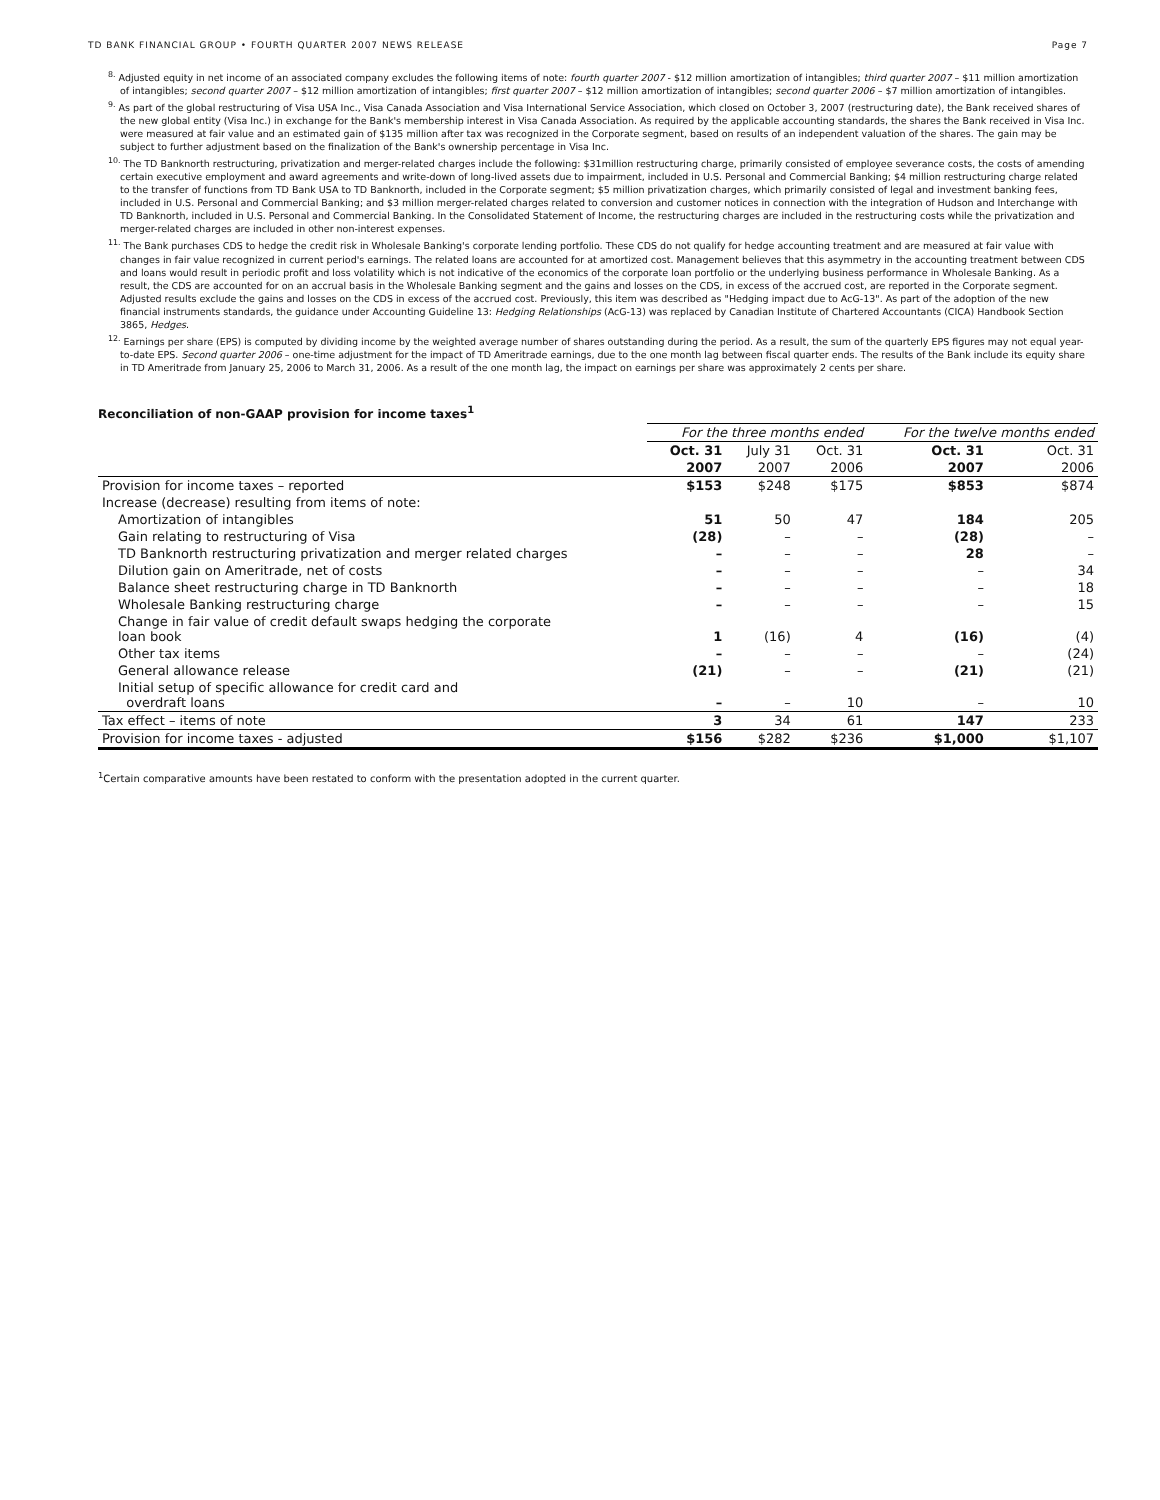TD BANK FINANCIAL GROUP • FOURTH QUARTER 2007 NEWS RELEASE Page 7
<sup>8.</sup> Adjusted equity in net income of an associated company excludes the following items of note: fourth quarter 2007 - $12 million amortization of intangibles; third quarter 2007 – $11 million amortization of intangibles; second quarter 2007 – $12 million amortization of intangibles; first quarter 2007 – $12 million amortization of intangibles; second quarter 2006 – $7 million amortization of intangibles.
<sup>9.</sup> As part of the global restructuring of Visa USA Inc., Visa Canada Association and Visa International Service Association, which closed on October 3, 2007 (restructuring date), the Bank received shares of the new global entity (Visa Inc.) in exchange for the Bank's membership interest in Visa Canada Association. As required by the applicable accounting standards, the shares the Bank received in Visa Inc. were measured at fair value and an estimated gain of $135 million after tax was recognized in the Corporate segment, based on results of an independent valuation of the shares. The gain may be subject to further adjustment based on the finalization of the Bank's ownership percentage in Visa Inc.
<sup>10.</sup> The TD Banknorth restructuring, privatization and merger-related charges include the following: $31million restructuring charge, primarily consisted of employee severance costs, the costs of amending certain executive employment and award agreements and write-down of long-lived assets due to impairment, included in U.S. Personal and Commercial Banking; $4 million restructuring charge related to the transfer of functions from TD Bank USA to TD Banknorth, included in the Corporate segment; $5 million privatization charges, which primarily consisted of legal and investment banking fees, included in U.S. Personal and Commercial Banking; and $3 million merger-related charges related to conversion and customer notices in connection with the integration of Hudson and Interchange with TD Banknorth, included in U.S. Personal and Commercial Banking. In the Consolidated Statement of Income, the restructuring charges are included in the restructuring costs while the privatization and merger-related charges are included in other non-interest expenses.
<sup>11.</sup> The Bank purchases CDS to hedge the credit risk in Wholesale Banking's corporate lending portfolio. These CDS do not qualify for hedge accounting treatment and are measured at fair value with changes in fair value recognized in current period's earnings. The related loans are accounted for at amortized cost. Management believes that this asymmetry in the accounting treatment between CDS and loans would result in periodic profit and loss volatility which is not indicative of the economics of the corporate loan portfolio or the underlying business performance in Wholesale Banking. As a result, the CDS are accounted for on an accrual basis in the Wholesale Banking segment and the gains and losses on the CDS, in excess of the accrued cost, are reported in the Corporate segment. Adjusted results exclude the gains and losses on the CDS in excess of the accrued cost. Previously, this item was described as "Hedging impact due to AcG-13". As part of the adoption of the new financial instruments standards, the guidance under Accounting Guideline 13: Hedging Relationships (AcG-13) was replaced by Canadian Institute of Chartered Accountants (CICA) Handbook Section 3865, Hedges.
<sup>12.</sup> Earnings per share (EPS) is computed by dividing income by the weighted average number of shares outstanding during the period. As a result, the sum of the quarterly EPS figures may not equal year-to-date EPS. Second quarter 2006 – one-time adjustment for the impact of TD Ameritrade earnings, due to the one month lag between fiscal quarter ends. The results of the Bank include its equity share in TD Ameritrade from January 25, 2006 to March 31, 2006. As a result of the one month lag, the impact on earnings per share was approximately 2 cents per share.
Reconciliation of non-GAAP provision for income taxes<sup>1</sup>
| | For the three months ended | | | For the twelve months ended | |
| --- | --- | --- | --- | --- | --- |
| | Oct. 31 | July 31 | Oct. 31 | Oct. 31 | Oct. 31 |
| | 2007 | 2007 | 2006 | 2007 | 2006 |
| Provision for income taxes – reported | $153 | $248 | $175 | $853 | $874 |
| Increase (decrease) resulting from items of note: | | | | | |
| Amortization of intangibles | 51 | 50 | 47 | 184 | 205 |
| Gain relating to restructuring of Visa | (28) | – | – | (28) | – |
| TD Banknorth restructuring privatization and merger related charges | – | – | – | 28 | – |
| Dilution gain on Ameritrade, net of costs | – | – | – | – | 34 |
| Balance sheet restructuring charge in TD Banknorth | – | – | – | – | 18 |
| Wholesale Banking restructuring charge | – | – | – | – | 15 |
| Change in fair value of credit default swaps hedging the corporate loan book | 1 | (16) | 4 | (16) | (4) |
| Other tax items | – | – | – | – | (24) |
| General allowance release | (21) | – | – | (21) | (21) |
| Initial setup of specific allowance for credit card and overdraft loans | – | – | 10 | – | 10 |
| Tax effect – items of note | 3 | 34 | 61 | 147 | 233 |
| Provision for income taxes - adjusted | $156 | $282 | $236 | $1,000 | $1,107 |
<sup>1</sup> Certain comparative amounts have been restated to conform with the presentation adopted in the current quarter.